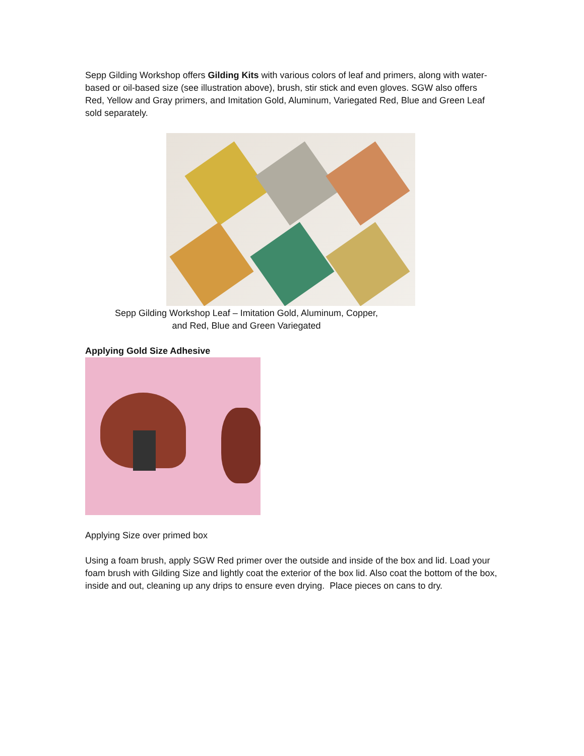Sepp Gilding Workshop offers Gilding Kits with various colors of leaf and primers, along with water-based or oil-based size (see illustration above), brush, stir stick and even gloves. SGW also offers Red, Yellow and Gray primers, and Imitation Gold, Aluminum, Variegated Red, Blue and Green Leaf sold separately.
Sepp Gilding Workshop Leaf – Imitation Gold, Aluminum, Copper,
and Red, Blue and Green Variegated
Applying Gold Size Adhesive
Applying Size over primed box
Using a foam brush, apply SGW Red primer over the outside and inside of the box and lid. Load your foam brush with Gilding Size and lightly coat the exterior of the box lid. Also coat the bottom of the box, inside and out, cleaning up any drips to ensure even drying. Place pieces on cans to dry.